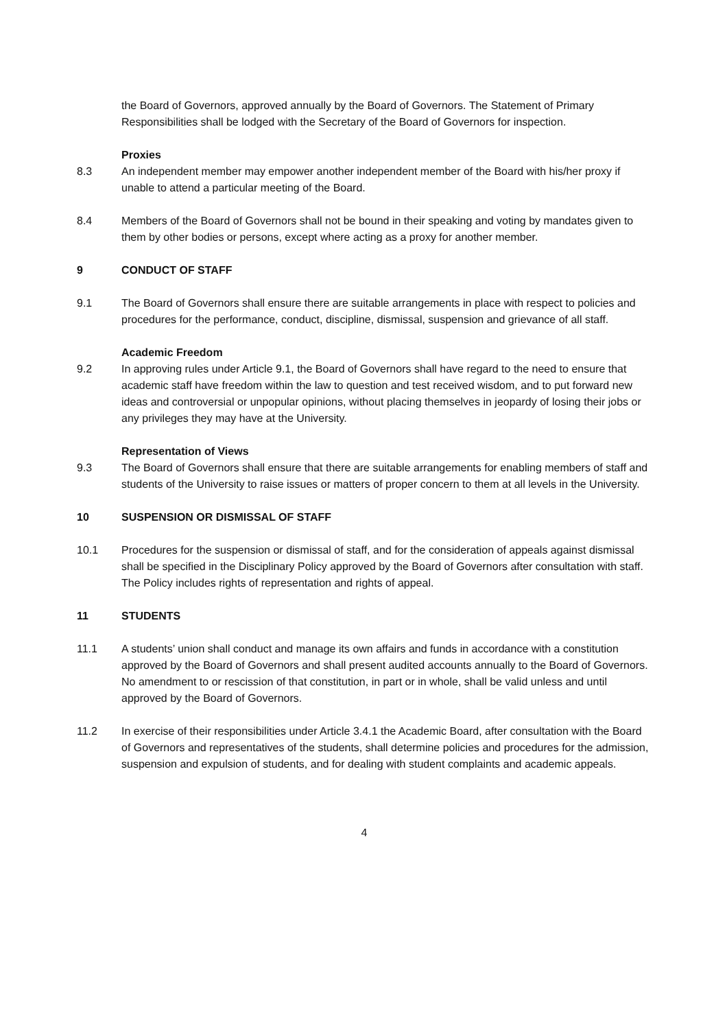the Board of Governors, approved annually by the Board of Governors. The Statement of Primary Responsibilities shall be lodged with the Secretary of the Board of Governors for inspection.
Proxies
8.3 An independent member may empower another independent member of the Board with his/her proxy if unable to attend a particular meeting of the Board.
8.4 Members of the Board of Governors shall not be bound in their speaking and voting by mandates given to them by other bodies or persons, except where acting as a proxy for another member.
9 CONDUCT OF STAFF
9.1 The Board of Governors shall ensure there are suitable arrangements in place with respect to policies and procedures for the performance, conduct, discipline, dismissal, suspension and grievance of all staff.
Academic Freedom
9.2 In approving rules under Article 9.1, the Board of Governors shall have regard to the need to ensure that academic staff have freedom within the law to question and test received wisdom, and to put forward new ideas and controversial or unpopular opinions, without placing themselves in jeopardy of losing their jobs or any privileges they may have at the University.
Representation of Views
9.3 The Board of Governors shall ensure that there are suitable arrangements for enabling members of staff and students of the University to raise issues or matters of proper concern to them at all levels in the University.
10 SUSPENSION OR DISMISSAL OF STAFF
10.1 Procedures for the suspension or dismissal of staff, and for the consideration of appeals against dismissal shall be specified in the Disciplinary Policy approved by the Board of Governors after consultation with staff. The Policy includes rights of representation and rights of appeal.
11 STUDENTS
11.1 A students’ union shall conduct and manage its own affairs and funds in accordance with a constitution approved by the Board of Governors and shall present audited accounts annually to the Board of Governors. No amendment to or rescission of that constitution, in part or in whole, shall be valid unless and until approved by the Board of Governors.
11.2 In exercise of their responsibilities under Article 3.4.1 the Academic Board, after consultation with the Board of Governors and representatives of the students, shall determine policies and procedures for the admission, suspension and expulsion of students, and for dealing with student complaints and academic appeals.
4